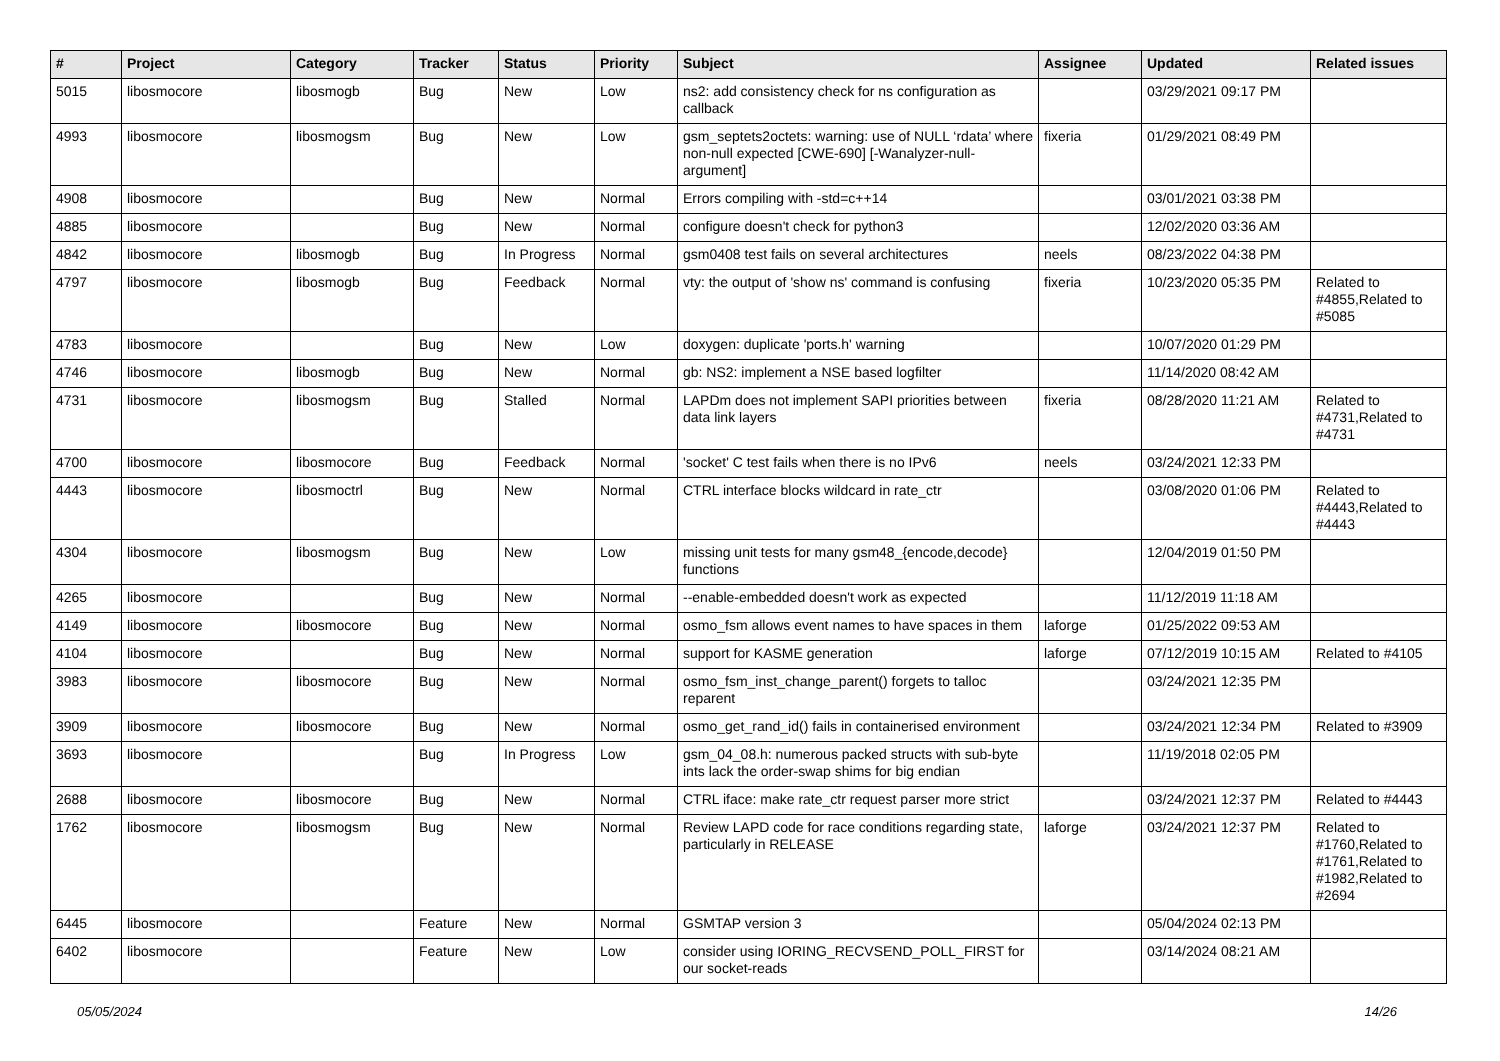| # | Project | Category | Tracker | Status | Priority | Subject | Assignee | Updated | Related issues |
| --- | --- | --- | --- | --- | --- | --- | --- | --- | --- |
| 5015 | libosmocore | libosmogb | Bug | New | Low | ns2: add consistency check for ns configuration as callback | | 03/29/2021 09:17 PM | |
| 4993 | libosmocore | libosmogsm | Bug | New | Low | gsm_septets2octets: warning: use of NULL ‘rdata’ where non-null expected [CWE-690] [-Wanalyzer-null-argument] | fixeria | 01/29/2021 08:49 PM | |
| 4908 | libosmocore | | Bug | New | Normal | Errors compiling with -std=c++14 | | 03/01/2021 03:38 PM | |
| 4885 | libosmocore | | Bug | New | Normal | configure doesn't check for python3 | | 12/02/2020 03:36 AM | |
| 4842 | libosmocore | libosmogb | Bug | In Progress | Normal | gsm0408 test fails on several architectures | neels | 08/23/2022 04:38 PM | |
| 4797 | libosmocore | libosmogb | Bug | Feedback | Normal | vty: the output of 'show ns' command is confusing | fixeria | 10/23/2020 05:35 PM | Related to #4855,Related to #5085 |
| 4783 | libosmocore | | Bug | New | Low | doxygen: duplicate 'ports.h' warning | | 10/07/2020 01:29 PM | |
| 4746 | libosmocore | libosmogb | Bug | New | Normal | gb: NS2: implement a NSE based logfilter | | 11/14/2020 08:42 AM | |
| 4731 | libosmocore | libosmogsm | Bug | Stalled | Normal | LAPDm does not implement SAPI priorities between data link layers | fixeria | 08/28/2020 11:21 AM | Related to #4731,Related to #4731 |
| 4700 | libosmocore | libosmocore | Bug | Feedback | Normal | 'socket' C test fails when there is no IPv6 | neels | 03/24/2021 12:33 PM | |
| 4443 | libosmocore | libosmoctrl | Bug | New | Normal | CTRL interface blocks wildcard in rate_ctr | | 03/08/2020 01:06 PM | Related to #4443,Related to #4443 |
| 4304 | libosmocore | libosmogsm | Bug | New | Low | missing unit tests for many gsm48_{encode,decode} functions | | 12/04/2019 01:50 PM | |
| 4265 | libosmocore | | Bug | New | Normal | --enable-embedded doesn't work as expected | | 11/12/2019 11:18 AM | |
| 4149 | libosmocore | libosmocore | Bug | New | Normal | osmo_fsm allows event names to have spaces in them | laforge | 01/25/2022 09:53 AM | |
| 4104 | libosmocore | | Bug | New | Normal | support for KASME generation | laforge | 07/12/2019 10:15 AM | Related to #4105 |
| 3983 | libosmocore | libosmocore | Bug | New | Normal | osmo_fsm_inst_change_parent() forgets to talloc reparent | | 03/24/2021 12:35 PM | |
| 3909 | libosmocore | libosmocore | Bug | New | Normal | osmo_get_rand_id() fails in containerised environment | | 03/24/2021 12:34 PM | Related to #3909 |
| 3693 | libosmocore | | Bug | In Progress | Low | gsm_04_08.h: numerous packed structs with sub-byte ints lack the order-swap shims for big endian | | 11/19/2018 02:05 PM | |
| 2688 | libosmocore | libosmocore | Bug | New | Normal | CTRL iface: make rate_ctr request parser more strict | | 03/24/2021 12:37 PM | Related to #4443 |
| 1762 | libosmocore | libosmogsm | Bug | New | Normal | Review LAPD code for race conditions regarding state, particularly in RELEASE | laforge | 03/24/2021 12:37 PM | Related to #1760,Related to #1761,Related to #1982,Related to #2694 |
| 6445 | libosmocore | | Feature | New | Normal | GSMTAP version 3 | | 05/04/2024 02:13 PM | |
| 6402 | libosmocore | | Feature | New | Low | consider using IORING_RECVSEND_POLL_FIRST for our socket-reads | | 03/14/2024 08:21 AM | |
05/05/2024 14/26